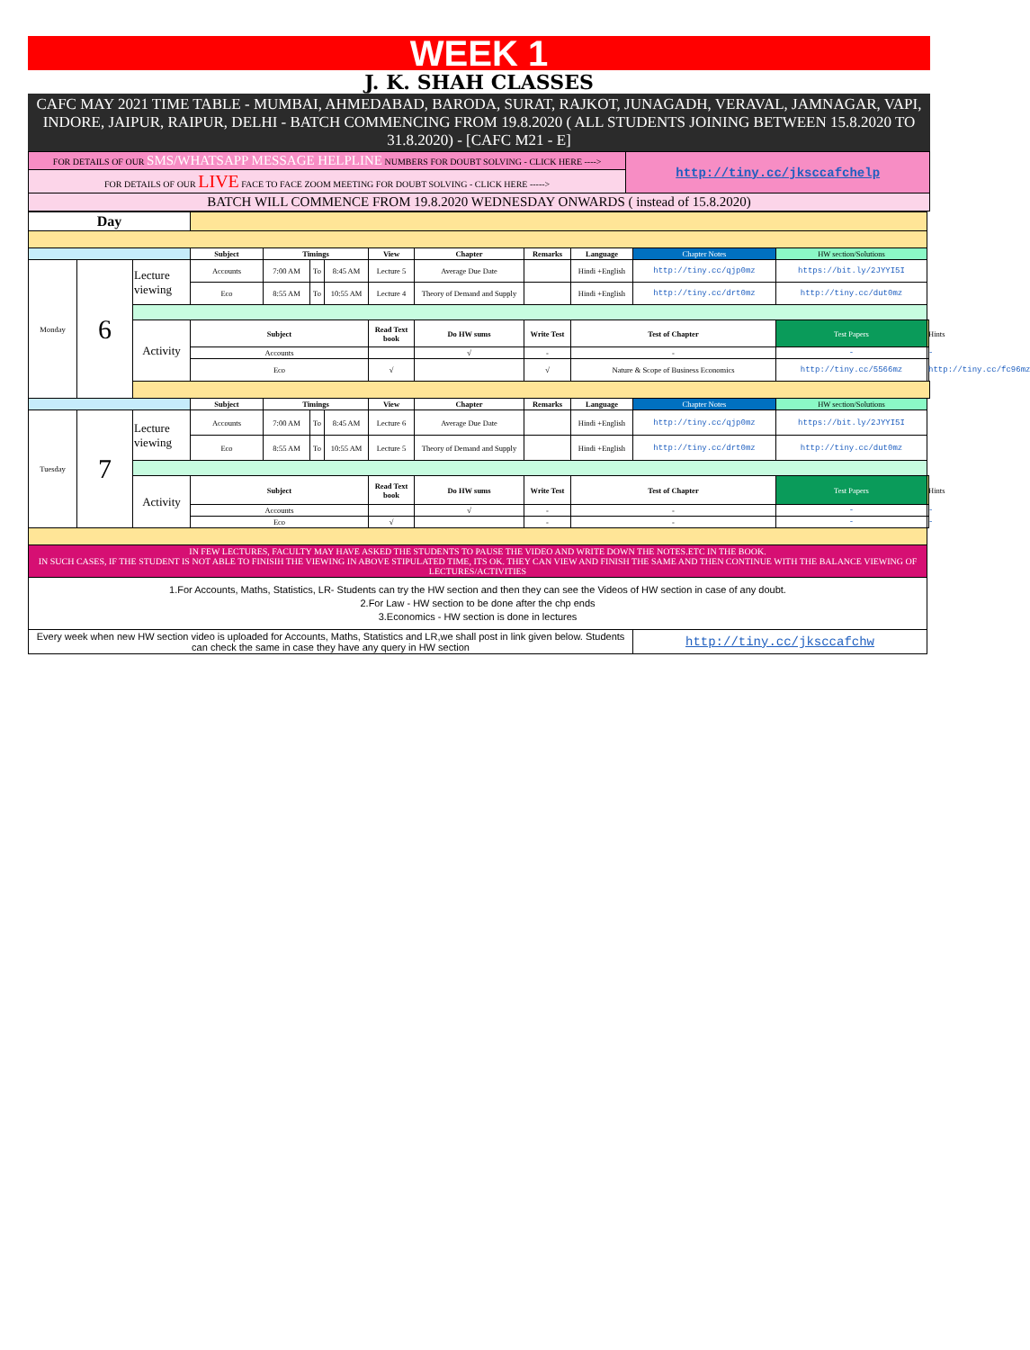WEEK 1
J. K. SHAH CLASSES
CAFC MAY 2021 TIME TABLE - MUMBAI, AHMEDABAD, BARODA, SURAT, RAJKOT, JUNAGADH, VERAVAL, JAMNAGAR, VAPI, INDORE, JAIPUR, RAIPUR, DELHI - BATCH COMMENCING FROM 19.8.2020 ( ALL STUDENTS JOINING BETWEEN 15.8.2020 TO 31.8.2020) - [CAFC M21 - E]
| FOR DETAILS OF OUR SMS/WHATSAPP MESSAGE HELPLINE NUMBERS FOR DOUBT SOLVING - CLICK HERE ----> | http://tiny.cc/jksccafchelp |
| FOR DETAILS OF OUR LIVE FACE TO FACE ZOOM MEETING FOR DOUBT SOLVING - CLICK HERE -----> | |
| BATCH WILL COMMENCE FROM 19.8.2020 WEDNESDAY ONWARDS ( instead of 15.8.2020) | |
| Day | | | | | | | | | | | | | |
| | | | Subject | Timings | | | View | Chapter | Remarks | Language | Chapter Notes | HW section/Solutions | |
| Monday | 6 | Lecture viewing | Accounts | 7:00 AM | To | 8:45 AM | Lecture 5 | Average Due Date | | Hindi +English | http://tiny.cc/qjp0mz | https://bit.ly/2JYYI5I | |
| | | | Eco | 8:55 AM | To | 10:55 AM | Lecture 4 | Theory of Demand and Supply | | Hindi +English | http://tiny.cc/drt0mz | http://tiny.cc/dut0mz | |
| | | Activity | Subject | | | | Read Text book | Do HW sums | Write Test | Test of Chapter | | Test Papers | Hints |
| | | | Accounts | | | | | √ | - | - | | - | - |
| | | | Eco | | | | √ | | √ | Nature & Scope of Business Economics | | http://tiny.cc/5566mz | http://tiny.cc/fc96mz |
| | | | Subject | Timings | | | View | Chapter | Remarks | Language | Chapter Notes | HW section/Solutions | |
| Tuesday | 7 | Lecture viewing | Accounts | 7:00 AM | To | 8:45 AM | Lecture 6 | Average Due Date | | Hindi +English | http://tiny.cc/qjp0mz | https://bit.ly/2JYYI5I | |
| | | | Eco | 8:55 AM | To | 10:55 AM | Lecture 5 | Theory of Demand and Supply | | Hindi +English | http://tiny.cc/drt0mz | http://tiny.cc/dut0mz | |
| | | Activity | Subject | | | | Read Text book | Do HW sums | Write Test | Test of Chapter | | Test Papers | Hints |
| | | | Accounts | | | | | √ | - | - | | - | - |
| | | | Eco | | | | √ | | - | - | | - | - |
| IN FEW LECTURES, FACULTY MAY HAVE ASKED THE STUDENTS TO PAUSE THE VIDEO AND WRITE DOWN THE NOTES.ETC IN THE BOOK. IN SUCH CASES, IF THE STUDENT IS NOT ABLE TO FINISIH THE VIEWING IN ABOVE STIPULATED TIME, ITS OK. THEY CAN VIEW AND FINISH THE SAME AND THEN CONTINUE WITH THE BALANCE VIEWING OF LECTURES/ACTIVITIES | | | | | | | | | | | | | |
| 1.For Accounts, Maths, Statistics, LR- Students can try the HW section and then they can see the Videos of HW section in case of any doubt. 2.For Law - HW section to be done after the chp ends 3.Economics - HW section is done in lectures | | | | | | | | | | | | | |
| Every week when new HW section video is uploaded for Accounts, Maths, Statistics and LR,we shall post in link given below. Students can check the same in case they have any query in HW section | | | | | | | | | | | http://tiny.cc/jksccafchw | | |